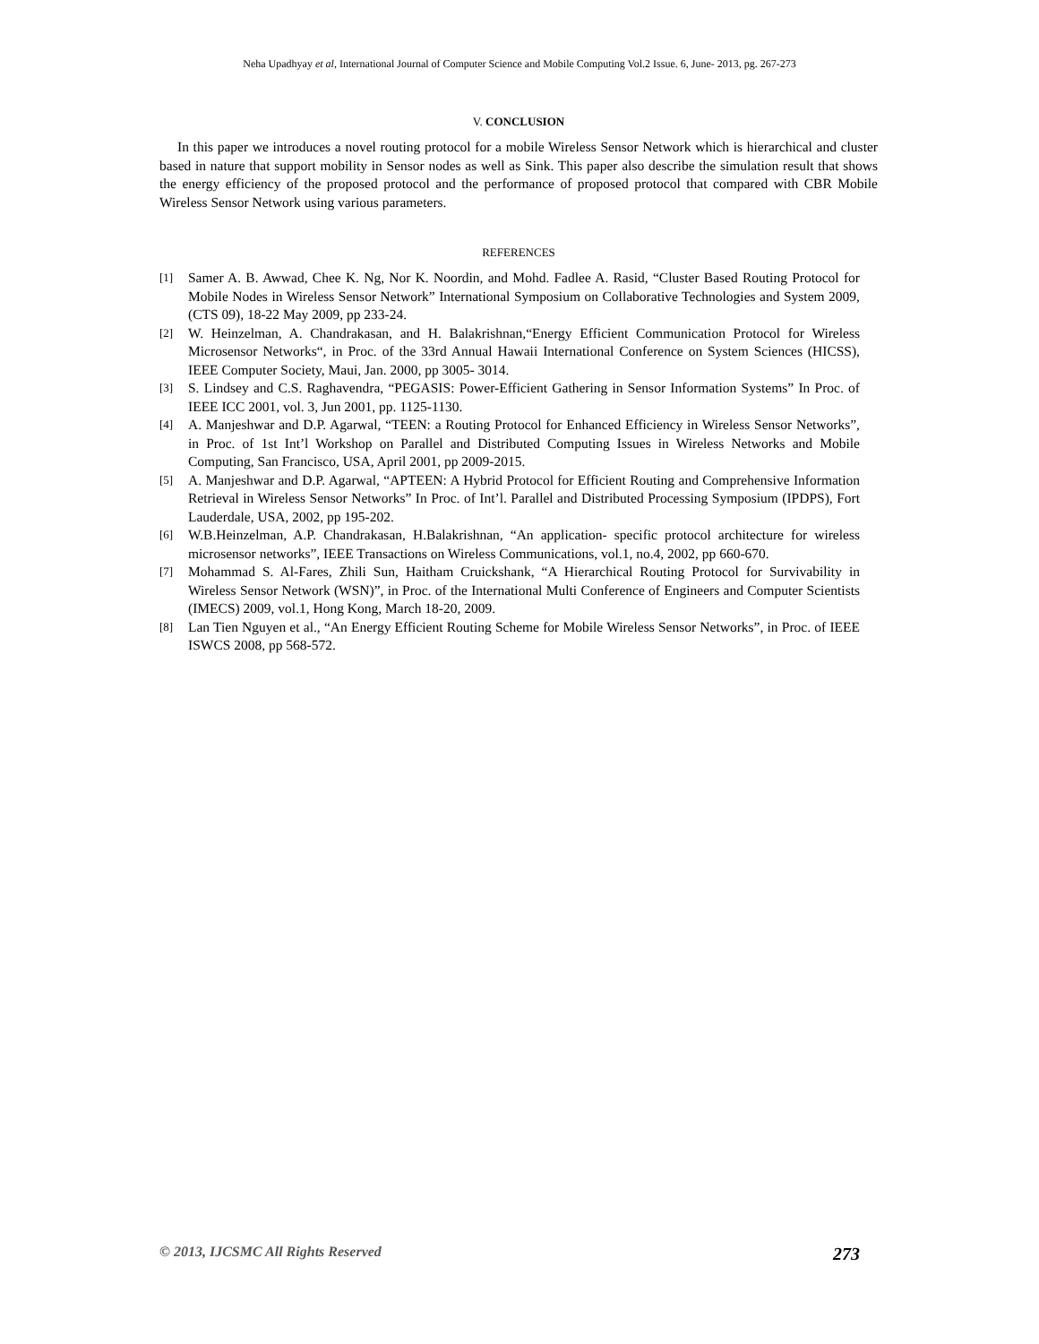Neha Upadhyay et al, International Journal of Computer Science and Mobile Computing Vol.2 Issue. 6, June- 2013, pg. 267-273
V. CONCLUSION
In this paper we introduces a novel routing protocol for a mobile Wireless Sensor Network which is hierarchical and cluster based in nature that support mobility in Sensor nodes as well as Sink. This paper also describe the simulation result that shows the energy efficiency of the proposed protocol and the performance of proposed protocol that compared with CBR Mobile Wireless Sensor Network using various parameters.
REFERENCES
[1] Samer A. B. Awwad, Chee K. Ng, Nor K. Noordin, and Mohd. Fadlee A. Rasid, “Cluster Based Routing Protocol for Mobile Nodes in Wireless Sensor Network” International Symposium on Collaborative Technologies and System 2009, (CTS 09), 18-22 May 2009, pp 233-24.
[2] W. Heinzelman, A. Chandrakasan, and H. Balakrishnan,“Energy Efficient Communication Protocol for Wireless Microsensor Networks“, in Proc. of the 33rd Annual Hawaii International Conference on System Sciences (HICSS), IEEE Computer Society, Maui, Jan. 2000, pp 3005- 3014.
[3] S. Lindsey and C.S. Raghavendra, “PEGASIS: Power-Efficient Gathering in Sensor Information Systems” In Proc. of IEEE ICC 2001, vol. 3, Jun 2001, pp. 1125-1130.
[4] A. Manjeshwar and D.P. Agarwal, “TEEN: a Routing Protocol for Enhanced Efficiency in Wireless Sensor Networks”, in Proc. of 1st Int’l Workshop on Parallel and Distributed Computing Issues in Wireless Networks and Mobile Computing, San Francisco, USA, April 2001, pp 2009-2015.
[5] A. Manjeshwar and D.P. Agarwal, “APTEEN: A Hybrid Protocol for Efficient Routing and Comprehensive Information Retrieval in Wireless Sensor Networks” In Proc. of Int’l. Parallel and Distributed Processing Symposium (IPDPS), Fort Lauderdale, USA, 2002, pp 195-202.
[6] W.B.Heinzelman, A.P. Chandrakasan, H.Balakrishnan, “An application- specific protocol architecture for wireless microsensor networks”, IEEE Transactions on Wireless Communications, vol.1, no.4, 2002, pp 660-670.
[7] Mohammad S. Al-Fares, Zhili Sun, Haitham Cruickshank, “A Hierarchical Routing Protocol for Survivability in Wireless Sensor Network (WSN)”, in Proc. of the International Multi Conference of Engineers and Computer Scientists (IMECS) 2009, vol.1, Hong Kong, March 18-20, 2009.
[8] Lan Tien Nguyen et al., “An Energy Efficient Routing Scheme for Mobile Wireless Sensor Networks”, in Proc. of IEEE ISWCS 2008, pp 568-572.
© 2013, IJCSMC All Rights Reserved 273